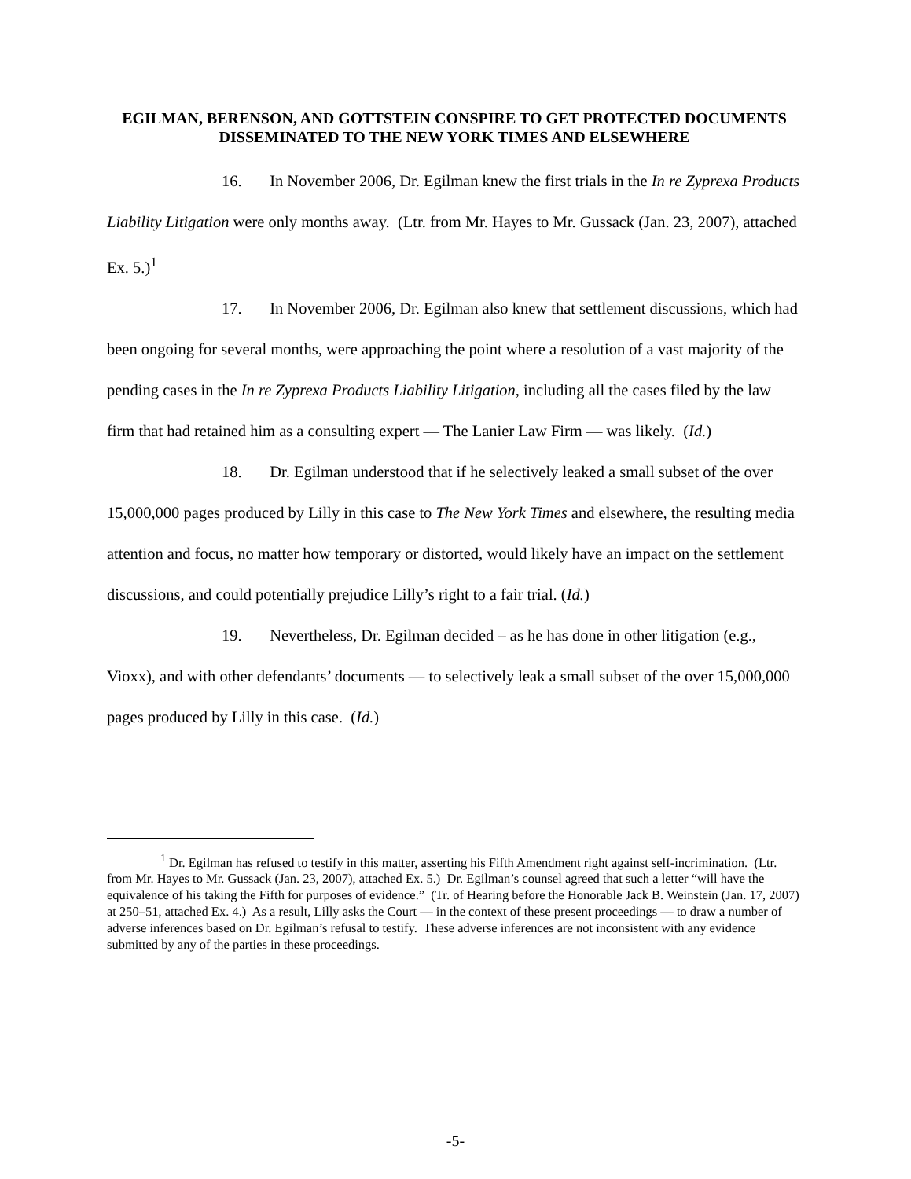EGILMAN, BERENSON, AND GOTTSTEIN CONSPIRE TO GET PROTECTED DOCUMENTS DISSEMINATED TO THE NEW YORK TIMES AND ELSEWHERE
16. In November 2006, Dr. Egilman knew the first trials in the In re Zyprexa Products Liability Litigation were only months away. (Ltr. from Mr. Hayes to Mr. Gussack (Jan. 23, 2007), attached Ex. 5.)<sup>1</sup>
17. In November 2006, Dr. Egilman also knew that settlement discussions, which had been ongoing for several months, were approaching the point where a resolution of a vast majority of the pending cases in the In re Zyprexa Products Liability Litigation, including all the cases filed by the law firm that had retained him as a consulting expert — The Lanier Law Firm — was likely. (Id.)
18. Dr. Egilman understood that if he selectively leaked a small subset of the over 15,000,000 pages produced by Lilly in this case to The New York Times and elsewhere, the resulting media attention and focus, no matter how temporary or distorted, would likely have an impact on the settlement discussions, and could potentially prejudice Lilly’s right to a fair trial. (Id.)
19. Nevertheless, Dr. Egilman decided – as he has done in other litigation (e.g., Vioxx), and with other defendants’ documents — to selectively leak a small subset of the over 15,000,000 pages produced by Lilly in this case. (Id.)
<sup>1</sup> Dr. Egilman has refused to testify in this matter, asserting his Fifth Amendment right against self-incrimination. (Ltr. from Mr. Hayes to Mr. Gussack (Jan. 23, 2007), attached Ex. 5.) Dr. Egilman’s counsel agreed that such a letter “will have the equivalence of his taking the Fifth for purposes of evidence.” (Tr. of Hearing before the Honorable Jack B. Weinstein (Jan. 17, 2007) at 250–51, attached Ex. 4.) As a result, Lilly asks the Court — in the context of these present proceedings — to draw a number of adverse inferences based on Dr. Egilman’s refusal to testify. These adverse inferences are not inconsistent with any evidence submitted by any of the parties in these proceedings.
-5-